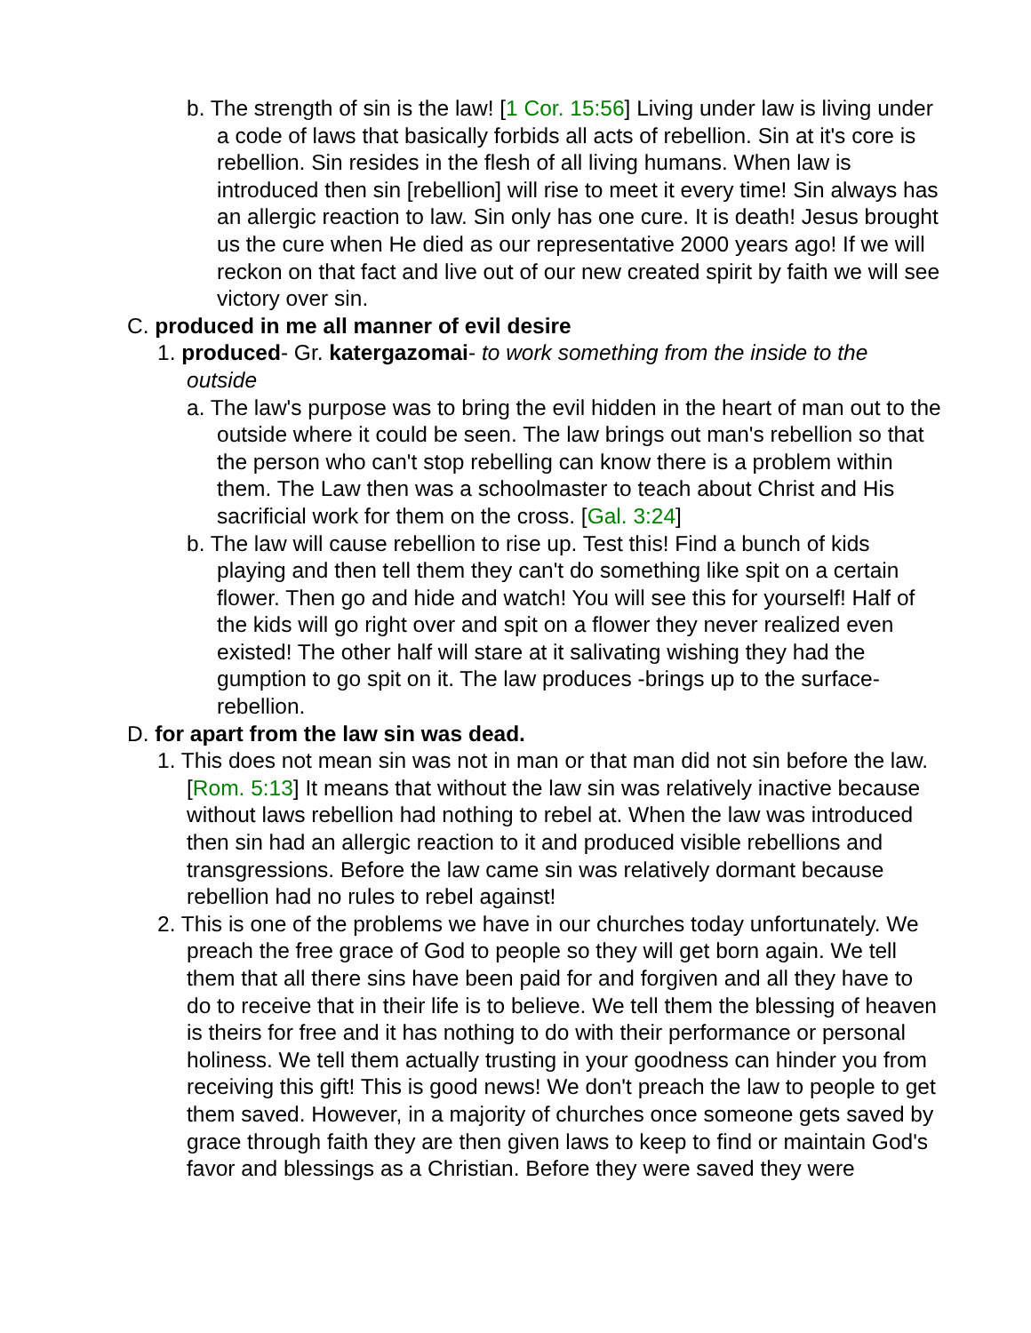b. The strength of sin is the law! [1 Cor. 15:56] Living under law is living under a code of laws that basically forbids all acts of rebellion. Sin at it's core is rebellion. Sin resides in the flesh of all living humans. When law is introduced then sin [rebellion] will rise to meet it every time! Sin always has an allergic reaction to law. Sin only has one cure. It is death! Jesus brought us the cure when He died as our representative 2000 years ago! If we will reckon on that fact and live out of our new created spirit by faith we will see victory over sin.
C. produced in me all manner of evil desire
1. produced- Gr. katergazomai- to work something from the inside to the outside
a. The law's purpose was to bring the evil hidden in the heart of man out to the outside where it could be seen. The law brings out man's rebellion so that the person who can't stop rebelling can know there is a problem within them. The Law then was a schoolmaster to teach about Christ and His sacrificial work for them on the cross. [Gal. 3:24]
b. The law will cause rebellion to rise up. Test this! Find a bunch of kids playing and then tell them they can't do something like spit on a certain flower. Then go and hide and watch! You will see this for yourself! Half of the kids will go right over and spit on a flower they never realized even existed! The other half will stare at it salivating wishing they had the gumption to go spit on it. The law produces -brings up to the surface- rebellion.
D. for apart from the law sin was dead.
1. This does not mean sin was not in man or that man did not sin before the law. [Rom. 5:13] It means that without the law sin was relatively inactive because without laws rebellion had nothing to rebel at. When the law was introduced then sin had an allergic reaction to it and produced visible rebellions and transgressions. Before the law came sin was relatively dormant because rebellion had no rules to rebel against!
2. This is one of the problems we have in our churches today unfortunately. We preach the free grace of God to people so they will get born again. We tell them that all there sins have been paid for and forgiven and all they have to do to receive that in their life is to believe. We tell them the blessing of heaven is theirs for free and it has nothing to do with their performance or personal holiness. We tell them actually trusting in your goodness can hinder you from receiving this gift! This is good news! We don't preach the law to people to get them saved. However, in a majority of churches once someone gets saved by grace through faith they are then given laws to keep to find or maintain God's favor and blessings as a Christian. Before they were saved they were